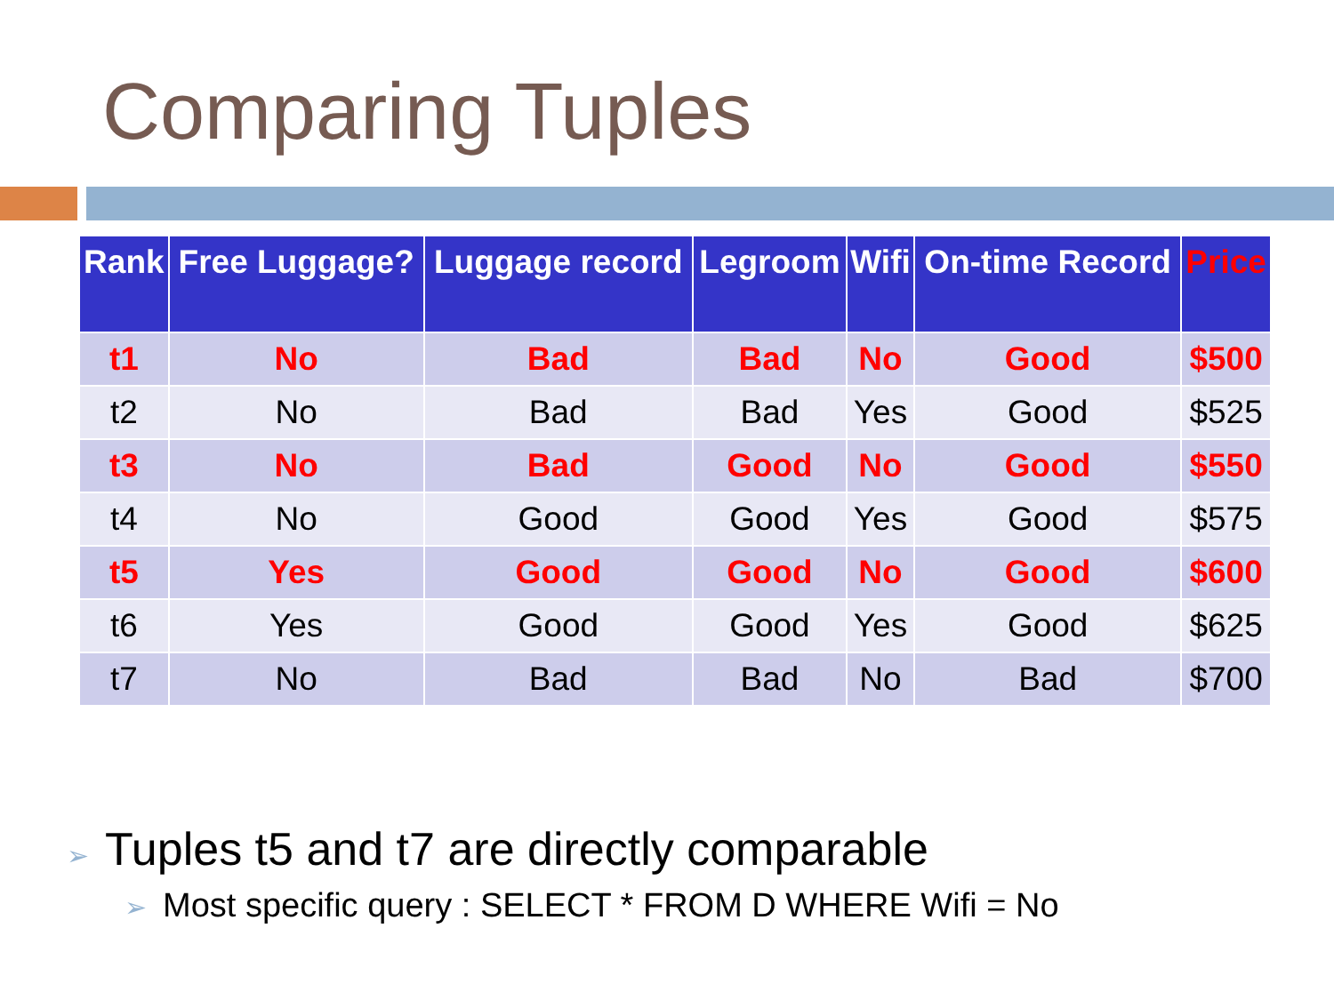Comparing Tuples
| Rank | Free Luggage? | Luggage record | Legroom | Wifi | On-time Record | Price |
| --- | --- | --- | --- | --- | --- | --- |
| t1 | No | Bad | Bad | No | Good | $500 |
| t2 | No | Bad | Bad | Yes | Good | $525 |
| t3 | No | Bad | Good | No | Good | $550 |
| t4 | No | Good | Good | Yes | Good | $575 |
| t5 | Yes | Good | Good | No | Good | $600 |
| t6 | Yes | Good | Good | Yes | Good | $625 |
| t7 | No | Bad | Bad | No | Bad | $700 |
➢ Tuples t5 and t7 are directly comparable
➢ Most specific query : SELECT * FROM D WHERE Wifi = No